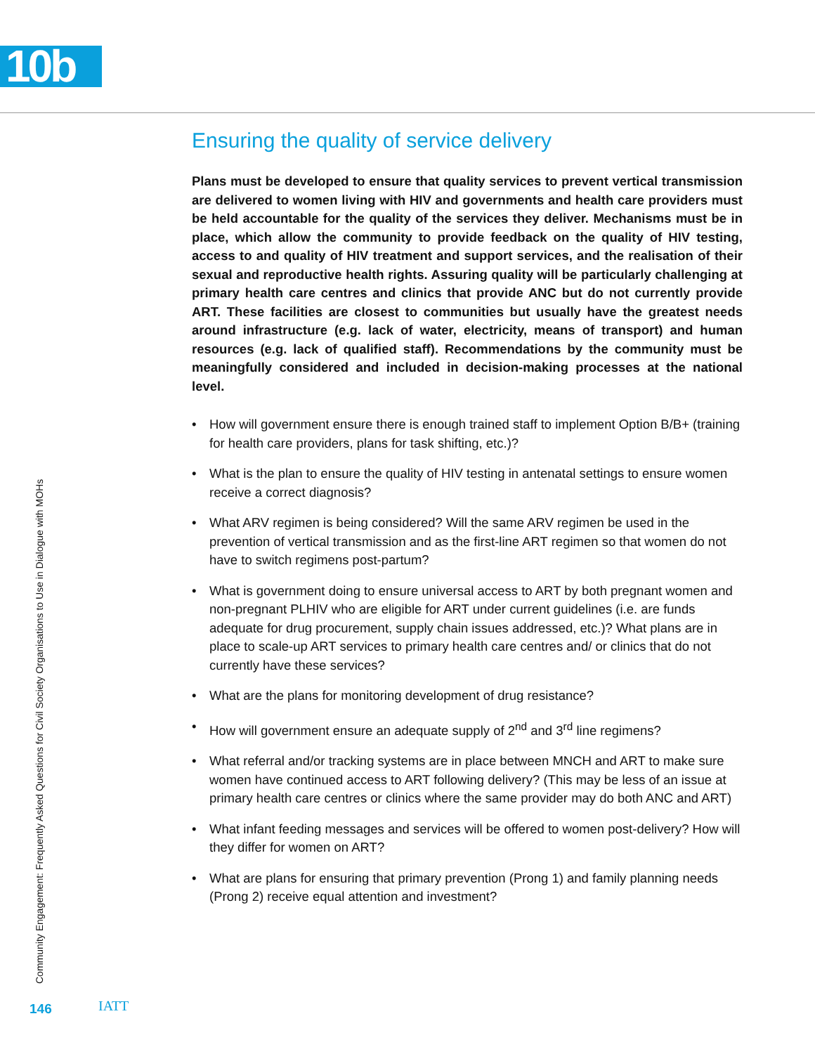10b
Community Engagement: Frequently Asked Questions for Civil Society Organisations to Use in Dialogue with MOHs
Ensuring the quality of service delivery
Plans must be developed to ensure that quality services to prevent vertical transmission are delivered to women living with HIV and governments and health care providers must be held accountable for the quality of the services they deliver. Mechanisms must be in place, which allow the community to provide feedback on the quality of HIV testing, access to and quality of HIV treatment and support services, and the realisation of their sexual and reproductive health rights. Assuring quality will be particularly challenging at primary health care centres and clinics that provide ANC but do not currently provide ART. These facilities are closest to communities but usually have the greatest needs around infrastructure (e.g. lack of water, electricity, means of transport) and human resources (e.g. lack of qualified staff). Recommendations by the community must be meaningfully considered and included in decision-making processes at the national level.
• How will government ensure there is enough trained staff to implement Option B/B+ (training for health care providers, plans for task shifting, etc.)?
• What is the plan to ensure the quality of HIV testing in antenatal settings to ensure women receive a correct diagnosis?
• What ARV regimen is being considered? Will the same ARV regimen be used in the prevention of vertical transmission and as the first-line ART regimen so that women do not have to switch regimens post-partum?
• What is government doing to ensure universal access to ART by both pregnant women and non-pregnant PLHIV who are eligible for ART under current guidelines (i.e. are funds adequate for drug procurement, supply chain issues addressed, etc.)? What plans are in place to scale-up ART services to primary health care centres and/ or clinics that do not currently have these services?
• What are the plans for monitoring development of drug resistance?
• How will government ensure an adequate supply of 2<sup>nd</sup> and 3<sup>rd</sup> line regimens?
• What referral and/or tracking systems are in place between MNCH and ART to make sure women have continued access to ART following delivery? (This may be less of an issue at primary health care centres or clinics where the same provider may do both ANC and ART)
• What infant feeding messages and services will be offered to women post-delivery? How will they differ for women on ART?
• What are plans for ensuring that primary prevention (Prong 1) and family planning needs (Prong 2) receive equal attention and investment?
146 IATT